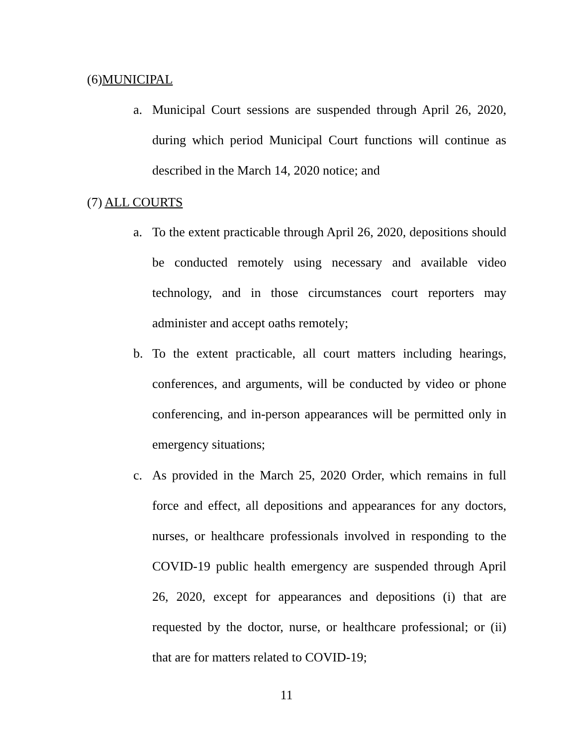(6)MUNICIPAL
a. Municipal Court sessions are suspended through April 26, 2020, during which period Municipal Court functions will continue as described in the March 14, 2020 notice; and
(7) ALL COURTS
a. To the extent practicable through April 26, 2020, depositions should be conducted remotely using necessary and available video technology, and in those circumstances court reporters may administer and accept oaths remotely;
b. To the extent practicable, all court matters including hearings, conferences, and arguments, will be conducted by video or phone conferencing, and in-person appearances will be permitted only in emergency situations;
c. As provided in the March 25, 2020 Order, which remains in full force and effect, all depositions and appearances for any doctors, nurses, or healthcare professionals involved in responding to the COVID-19 public health emergency are suspended through April 26, 2020, except for appearances and depositions (i) that are requested by the doctor, nurse, or healthcare professional; or (ii) that are for matters related to COVID-19;
11